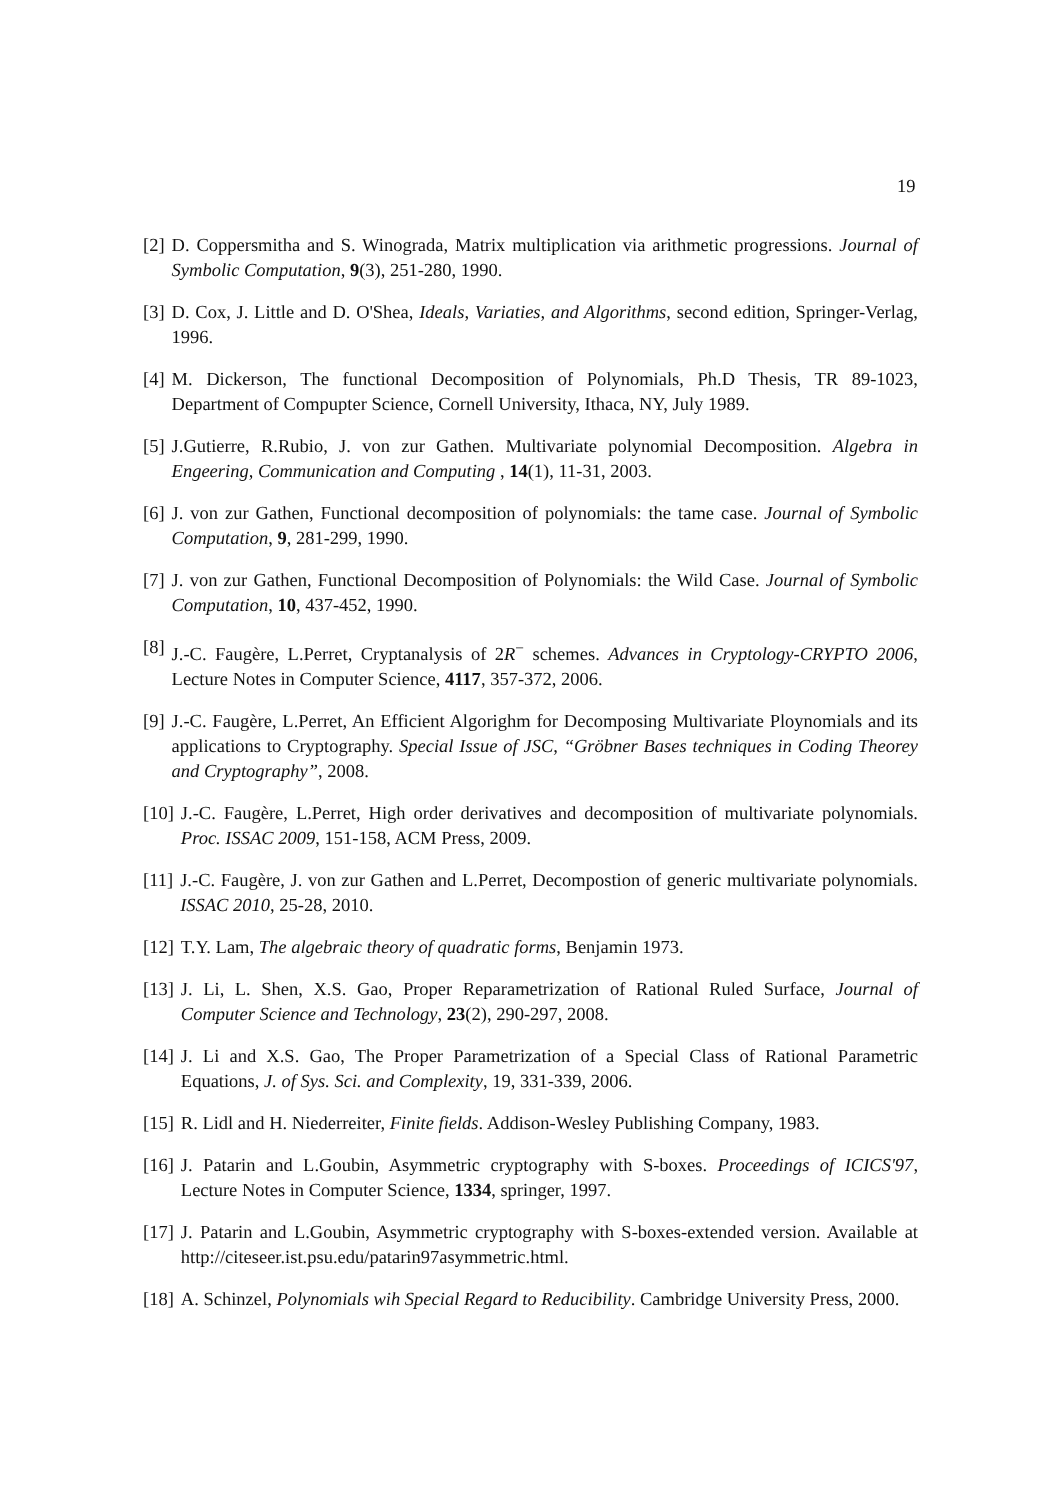19
[2] D. Coppersmitha and S. Winograda, Matrix multiplication via arithmetic progressions. Journal of Symbolic Computation, 9(3), 251-280, 1990.
[3] D. Cox, J. Little and D. O'Shea, Ideals, Variaties, and Algorithms, second edition, Springer-Verlag, 1996.
[4] M. Dickerson, The functional Decomposition of Polynomials, Ph.D Thesis, TR 89-1023, Department of Compupter Science, Cornell University, Ithaca, NY, July 1989.
[5] J.Gutierre, R.Rubio, J. von zur Gathen. Multivariate polynomial Decomposition. Algebra in Engeering, Communication and Computing , 14(1), 11-31, 2003.
[6] J. von zur Gathen, Functional decomposition of polynomials: the tame case. Journal of Symbolic Computation, 9, 281-299, 1990.
[7] J. von zur Gathen, Functional Decomposition of Polynomials: the Wild Case. Journal of Symbolic Computation, 10, 437-452, 1990.
[8] J.-C. Faugère, L.Perret, Cryptanalysis of 2R<sup>−</sup> schemes. Advances in Cryptology-CRYPTO 2006, Lecture Notes in Computer Science, 4117, 357-372, 2006.
[9] J.-C. Faugère, L.Perret, An Efficient Algorighm for Decomposing Multivariate Ploynomials and its applications to Cryptography. Special Issue of JSC, “Gröbner Bases techniques in Coding Theorey and Cryptography”, 2008.
[10] J.-C. Faugère, L.Perret, High order derivatives and decomposition of multivariate polynomials. Proc. ISSAC 2009, 151-158, ACM Press, 2009.
[11] J.-C. Faugère, J. von zur Gathen and L.Perret, Decompostion of generic multivariate polynomials. ISSAC 2010, 25-28, 2010.
[12] T.Y. Lam, The algebraic theory of quadratic forms, Benjamin 1973.
[13] J. Li, L. Shen, X.S. Gao, Proper Reparametrization of Rational Ruled Surface, Journal of Computer Science and Technology, 23(2), 290-297, 2008.
[14] J. Li and X.S. Gao, The Proper Parametrization of a Special Class of Rational Parametric Equations, J. of Sys. Sci. and Complexity, 19, 331-339, 2006.
[15] R. Lidl and H. Niederreiter, Finite fields. Addison-Wesley Publishing Company, 1983.
[16] J. Patarin and L.Goubin, Asymmetric cryptography with S-boxes. Proceedings of ICICS'97, Lecture Notes in Computer Science, 1334, springer, 1997.
[17] J. Patarin and L.Goubin, Asymmetric cryptography with S-boxes-extended version. Available at http://citeseer.ist.psu.edu/patarin97asymmetric.html.
[18] A. Schinzel, Polynomials wih Special Regard to Reducibility. Cambridge University Press, 2000.